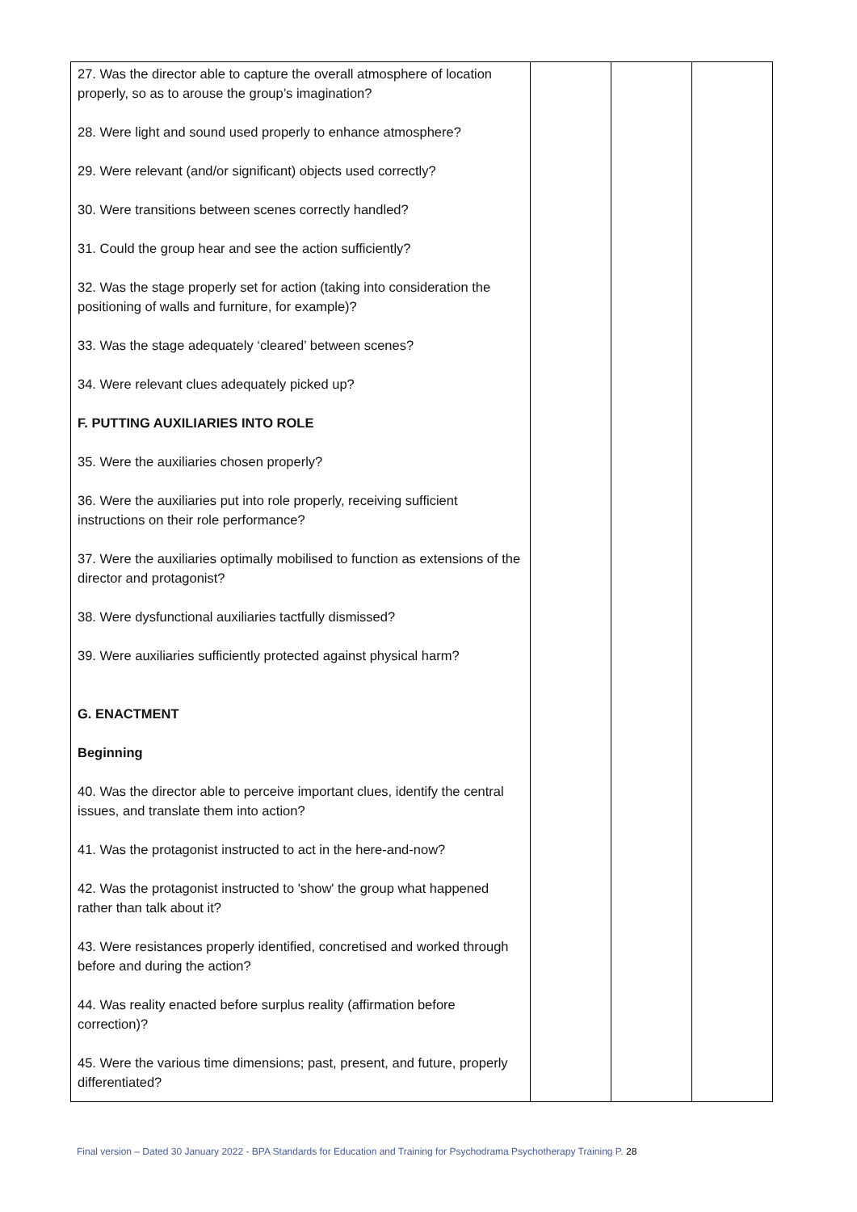| 27. Was the director able to capture the overall atmosphere of location properly, so as to arouse the group’s imagination? 28. Were light and sound used properly to enhance atmosphere? 29. Were relevant (and/or significant) objects used correctly? 30. Were transitions between scenes correctly handled? 31. Could the group hear and see the action sufficiently? 32. Was the stage properly set for action (taking into consideration the positioning of walls and furniture, for example)? 33. Was the stage adequately ‘cleared’ between scenes? 34. Were relevant clues adequately picked up? F. PUTTING AUXILIARIES INTO ROLE 35. Were the auxiliaries chosen properly? 36. Were the auxiliaries put into role properly, receiving sufficient instructions on their role performance? 37. Were the auxiliaries optimally mobilised to function as extensions of the director and protagonist? 38. Were dysfunctional auxiliaries tactfully dismissed? 39. Were auxiliaries sufficiently protected against physical harm? G. ENACTMENT Beginning 40. Was the director able to perceive important clues, identify the central issues, and translate them into action? 41. Was the protagonist instructed to act in the here-and-now? 42. Was the protagonist instructed to 'show' the group what happened rather than talk about it? 43. Were resistances properly identified, concretised and worked through before and during the action? 44. Was reality enacted before surplus reality (affirmation before correction)? 45. Were the various time dimensions; past, present, and future, properly differentiated? | | | |
Final version – Dated 30 January 2022 - BPA Standards for Education and Training for Psychodrama Psychotherapy Training P. 28